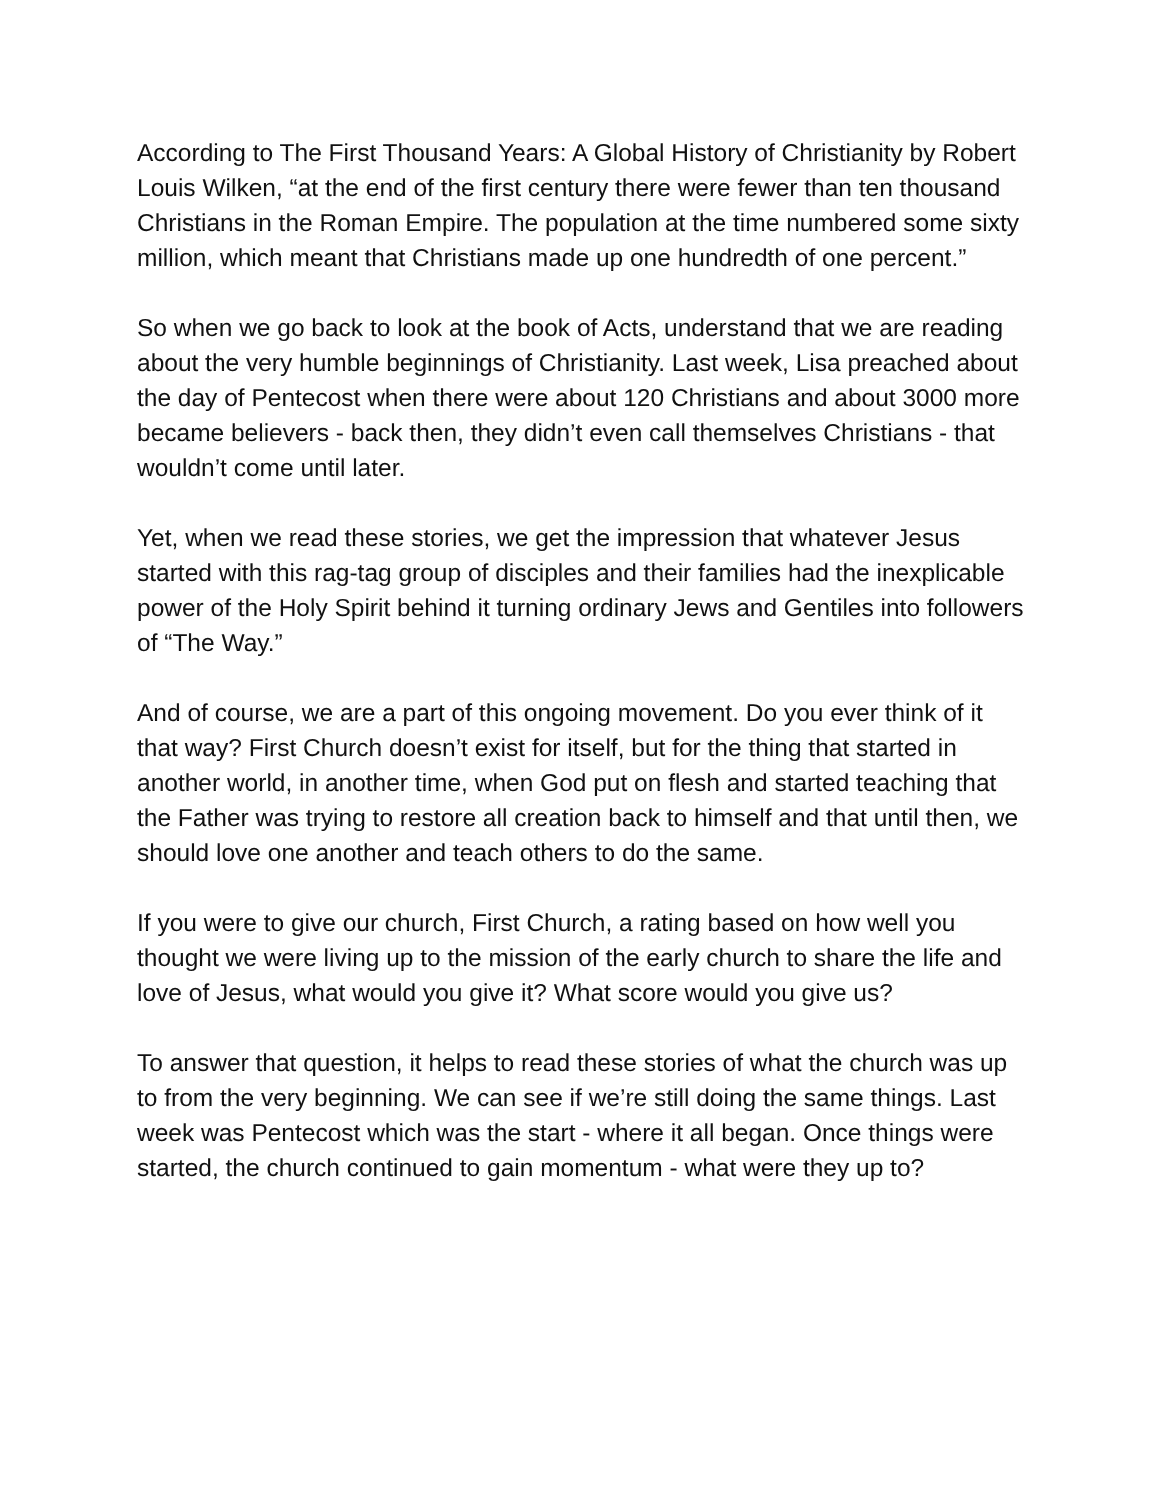According to The First Thousand Years: A Global History of Christianity by Robert Louis Wilken, “at the end of the first century there were fewer than ten thousand Christians in the Roman Empire. The population at the time numbered some sixty million, which meant that Christians made up one hundredth of one percent.”
So when we go back to look at the book of Acts, understand that we are reading about the very humble beginnings of Christianity. Last week, Lisa preached about the day of Pentecost when there were about 120 Christians and about 3000 more became believers - back then, they didn’t even call themselves Christians - that wouldn’t come until later.
Yet, when we read these stories, we get the impression that whatever Jesus started with this rag-tag group of disciples and their families had the inexplicable power of the Holy Spirit behind it turning ordinary Jews and Gentiles into followers of “The Way.”
And of course, we are a part of this ongoing movement. Do you ever think of it that way? First Church doesn’t exist for itself, but for the thing that started in another world, in another time, when God put on flesh and started teaching that the Father was trying to restore all creation back to himself and that until then, we should love one another and teach others to do the same.
If you were to give our church, First Church, a rating based on how well you thought we were living up to the mission of the early church to share the life and love of Jesus, what would you give it? What score would you give us?
To answer that question, it helps to read these stories of what the church was up to from the very beginning. We can see if we’re still doing the same things. Last week was Pentecost which was the start - where it all began. Once things were started, the church continued to gain momentum - what were they up to?